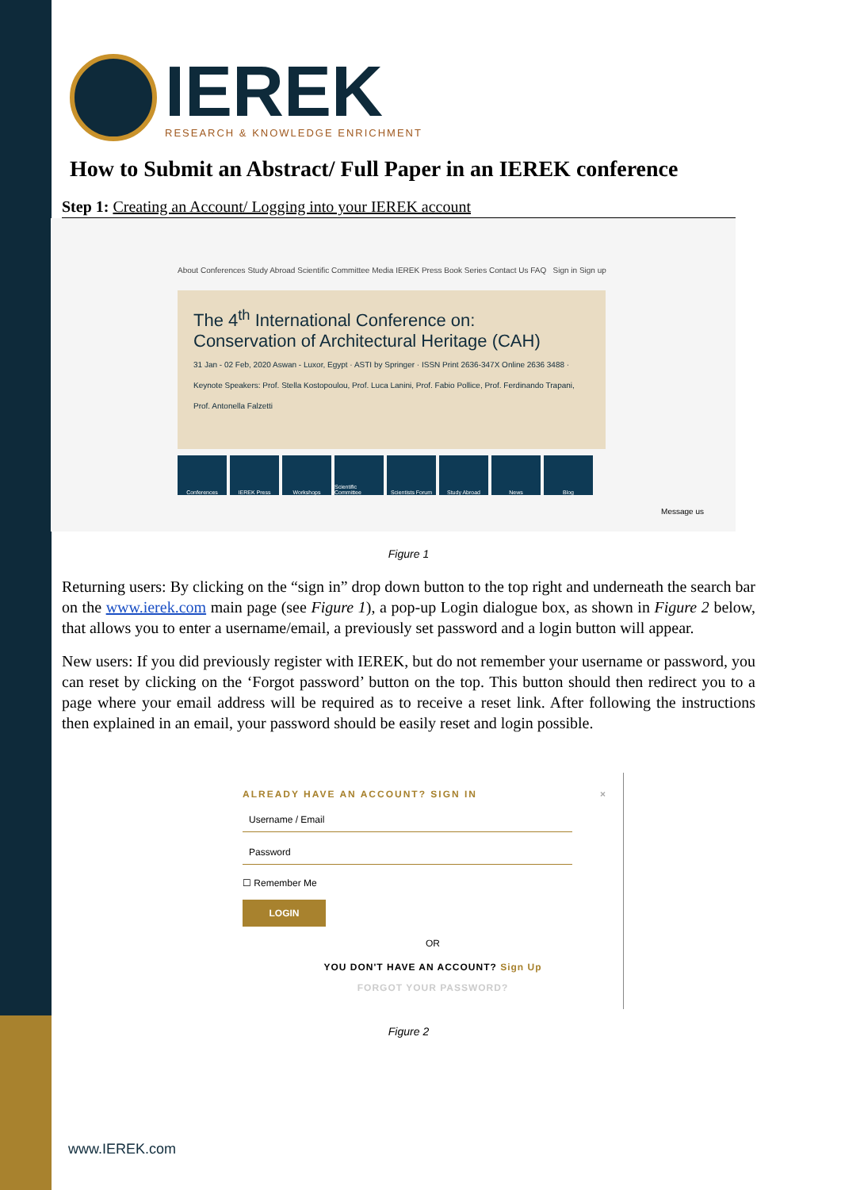IEREK
RESEARCH & KNOWLEDGE ENRICHMENT
How to Submit an Abstract/ Full Paper in an IEREK conference
Step 1: Creating an Account/ Logging into your IEREK account
About Conferences Study Abroad Scientific Committee Media IEREK Press Book Series Contact Us FAQ Sign in Sign up
The 4<sup>th</sup> International Conference on:
Conservation of Architectural Heritage (CAH)
31 Jan - 02 Feb, 2020 Aswan - Luxor, Egypt · ASTI by Springer · ISSN Print 2636-347X Online 2636 3488 · Keynote Speakers: Prof. Stella Kostopoulou, Prof. Luca Lanini, Prof. Fabio Pollice, Prof. Ferdinando Trapani, Prof. Antonella Falzetti
Conferences IEREK Press Workshops Scientific Committee
Scientists Forum
Study Abroad News Blog
Message us
Figure 1
Returning users: By clicking on the “sign in” drop down button to the top right and underneath the search bar on the www.ierek.com main page (see Figure 1), a pop-up Login dialogue box, as shown in Figure 2 below, that allows you to enter a username/email, a previously set password and a login button will appear.
New users: If you did previously register with IEREK, but do not remember your username or password, you can reset by clicking on the ‘Forgot password’ button on the top. This button should then redirect you to a page where your email address will be required as to receive a reset link. After following the instructions then explained in an email, your password should be easily reset and login possible.
ALREADY HAVE AN ACCOUNT? SIGN IN ×
Username / Email
Password
☐ Remember Me
LOGIN
OR
YOU DON'T HAVE AN ACCOUNT? Sign Up
FORGOT YOUR PASSWORD?
Figure 2
www.IEREK.com